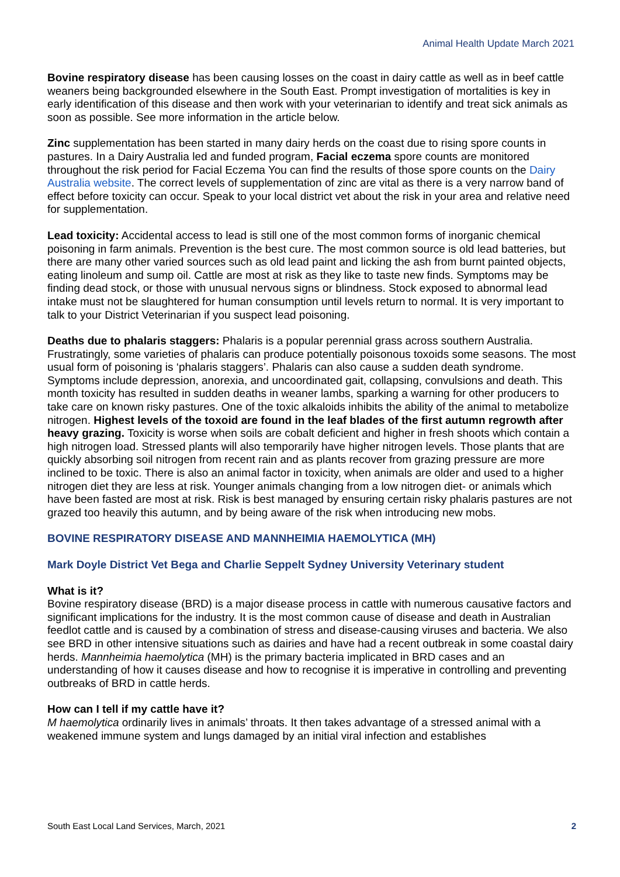Animal Health Update March 2021
Bovine respiratory disease has been causing losses on the coast in dairy cattle as well as in beef cattle weaners being backgrounded elsewhere in the South East. Prompt investigation of mortalities is key in early identification of this disease and then work with your veterinarian to identify and treat sick animals as soon as possible. See more information in the article below.
Zinc supplementation has been started in many dairy herds on the coast due to rising spore counts in pastures. In a Dairy Australia led and funded program, Facial eczema spore counts are monitored throughout the risk period for Facial Eczema You can find the results of those spore counts on the Dairy Australia website. The correct levels of supplementation of zinc are vital as there is a very narrow band of effect before toxicity can occur. Speak to your local district vet about the risk in your area and relative need for supplementation.
Lead toxicity: Accidental access to lead is still one of the most common forms of inorganic chemical poisoning in farm animals. Prevention is the best cure. The most common source is old lead batteries, but there are many other varied sources such as old lead paint and licking the ash from burnt painted objects, eating linoleum and sump oil. Cattle are most at risk as they like to taste new finds. Symptoms may be finding dead stock, or those with unusual nervous signs or blindness. Stock exposed to abnormal lead intake must not be slaughtered for human consumption until levels return to normal. It is very important to talk to your District Veterinarian if you suspect lead poisoning.
Deaths due to phalaris staggers: Phalaris is a popular perennial grass across southern Australia. Frustratingly, some varieties of phalaris can produce potentially poisonous toxoids some seasons. The most usual form of poisoning is ‘phalaris staggers’. Phalaris can also cause a sudden death syndrome. Symptoms include depression, anorexia, and uncoordinated gait, collapsing, convulsions and death. This month toxicity has resulted in sudden deaths in weaner lambs, sparking a warning for other producers to take care on known risky pastures. One of the toxic alkaloids inhibits the ability of the animal to metabolize nitrogen. Highest levels of the toxoid are found in the leaf blades of the first autumn regrowth after heavy grazing. Toxicity is worse when soils are cobalt deficient and higher in fresh shoots which contain a high nitrogen load. Stressed plants will also temporarily have higher nitrogen levels. Those plants that are quickly absorbing soil nitrogen from recent rain and as plants recover from grazing pressure are more inclined to be toxic. There is also an animal factor in toxicity, when animals are older and used to a higher nitrogen diet they are less at risk. Younger animals changing from a low nitrogen diet- or animals which have been fasted are most at risk. Risk is best managed by ensuring certain risky phalaris pastures are not grazed too heavily this autumn, and by being aware of the risk when introducing new mobs.
BOVINE RESPIRATORY DISEASE AND MANNHEIMIA HAEMOLYTICA (MH)
Mark Doyle District Vet Bega and Charlie Seppelt Sydney University Veterinary student
What is it?
Bovine respiratory disease (BRD) is a major disease process in cattle with numerous causative factors and significant implications for the industry. It is the most common cause of disease and death in Australian feedlot cattle and is caused by a combination of stress and disease-causing viruses and bacteria. We also see BRD in other intensive situations such as dairies and have had a recent outbreak in some coastal dairy herds. Mannheimia haemolytica (MH) is the primary bacteria implicated in BRD cases and an understanding of how it causes disease and how to recognise it is imperative in controlling and preventing outbreaks of BRD in cattle herds.
How can I tell if my cattle have it?
M haemolytica ordinarily lives in animals’ throats. It then takes advantage of a stressed animal with a weakened immune system and lungs damaged by an initial viral infection and establishes
South East Local Land Services, March, 2021 2